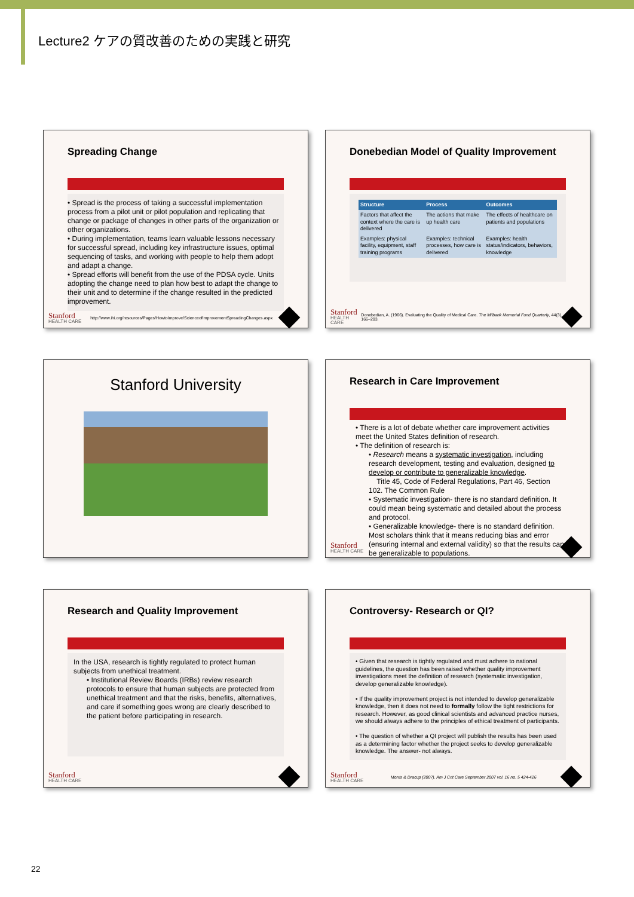Lecture2 ケアの質改善のための実践と研究
Spreading Change
• Spread is the process of taking a successful implementation process from a pilot unit or pilot population and replicating that change or package of changes in other parts of the organization or other organizations.
• During implementation, teams learn valuable lessons necessary for successful spread, including key infrastructure issues, optimal sequencing of tasks, and working with people to help them adopt and adapt a change.
• Spread efforts will benefit from the use of the PDSA cycle. Units adopting the change need to plan how best to adapt the change to their unit and to determine if the change resulted in the predicted improvement.
Stanford
HEALTH CARE
http://www.ihi.org/resources/Pages/HowtoImprove/ScienceofImprovementSpreadingChanges.aspx
Donebedian Model of Quality Improvement
| Structure | Process | Outcomes |
| --- | --- | --- |
| Factors that affect the context where the care is delivered | The actions that make up health care | The effects of healthcare on patients and populations |
| Examples: physical facility, equipment, staff training programs | Examples: technical processes, how care is delivered | Examples: health status/indicators, behaviors, knowledge |
Stanford
HEALTH CARE
Donebedian, A. (1966). Evaluating the Quality of Medical Care. The Milbank Memorial Fund Quarterly, 44(3), 166–203.
Stanford University
Research in Care Improvement
• There is a lot of debate whether care improvement activities meet the United States definition of research.
• The definition of research is:
• Research means a systematic investigation, including research development, testing and evaluation, designed to develop or contribute to generalizable knowledge.
Title 45, Code of Federal Regulations, Part 46, Section 102. The Common Rule
• Systematic investigation- there is no standard definition. It could mean being systematic and detailed about the process and protocol.
• Generalizable knowledge- there is no standard definition. Most scholars think that it means reducing bias and error (ensuring internal and external validity) so that the results can be generalizable to populations.
Stanford
HEALTH CARE
Research and Quality Improvement
In the USA, research is tightly regulated to protect human subjects from unethical treatment.
• Institutional Review Boards (IRBs) review research protocols to ensure that human subjects are protected from unethical treatment and that the risks, benefits, alternatives, and care if something goes wrong are clearly described to the patient before participating in research.
Stanford
HEALTH CARE
Controversy- Research or QI?
• Given that research is tightly regulated and must adhere to national guidelines, the question has been raised whether quality improvement investigations meet the definition of research (systematic investigation, develop generalizable knowledge).
• If the quality improvement project is not intended to develop generalizable knowledge, then it does not need to formally follow the tight restrictions for research. However, as good clinical scientists and advanced practice nurses, we should always adhere to the principles of ethical treatment of participants.
• The question of whether a QI project will publish the results has been used as a determining factor whether the project seeks to develop generalizable knowledge. The answer- not always.
Stanford
HEALTH CARE
Morris & Dracup (2007). Am J Crit Care September 2007 vol. 16 no. 5 424-426
22